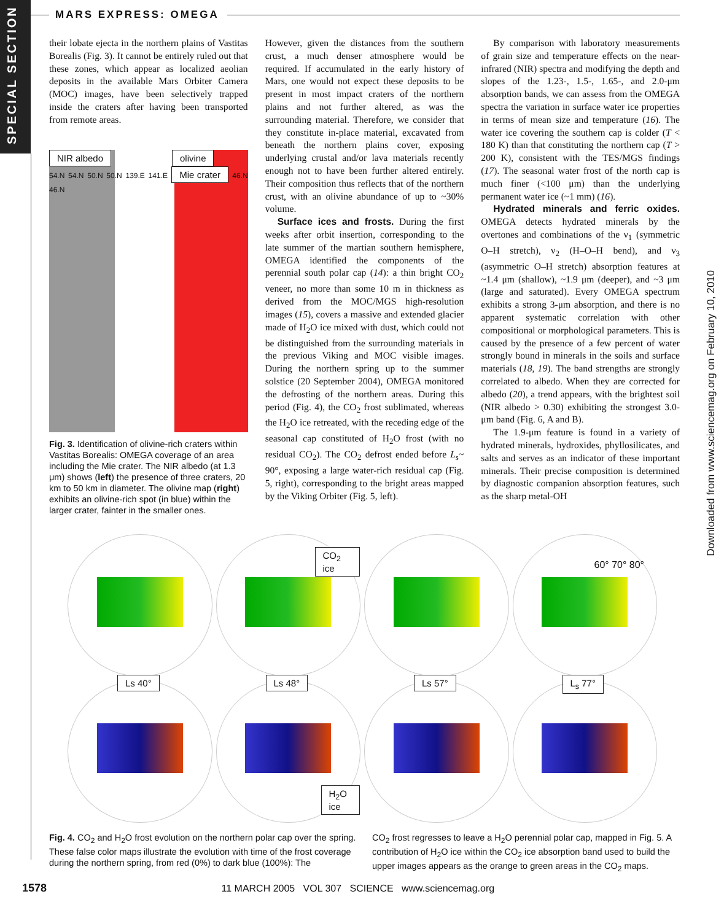SPECIAL SECTION
MARS EXPRESS: OMEGA
Downloaded from www.sciencemag.org on February 10, 2010
their lobate ejecta in the northern plains of Vastitas Borealis (Fig. 3). It cannot be entirely ruled out that these zones, which appear as localized aeolian deposits in the available Mars Orbiter Camera (MOC) images, have been selectively trapped inside the craters after having been transported from remote areas.
NIR albedo olivine
54.N 54.N 50.N 50.N 139.E 141.E Mie crater 46.N 46.N
Fig. 3. Identification of olivine-rich craters within Vastitas Borealis: OMEGA coverage of an area including the Mie crater. The NIR albedo (at 1.3 μm) shows (left) the presence of three craters, 20 km to 50 km in diameter. The olivine map (right) exhibits an olivine-rich spot (in blue) within the larger crater, fainter in the smaller ones.
However, given the distances from the southern crust, a much denser atmosphere would be required. If accumulated in the early history of Mars, one would not expect these deposits to be present in most impact craters of the northern plains and not further altered, as was the surrounding material. Therefore, we consider that they constitute in-place material, excavated from beneath the northern plains cover, exposing underlying crustal and/or lava materials recently enough not to have been further altered entirely. Their composition thus reflects that of the northern crust, with an olivine abundance of up to ~30% volume.
Surface ices and frosts. During the first weeks after orbit insertion, corresponding to the late summer of the martian southern hemisphere, OMEGA identified the components of the perennial south polar cap (14): a thin bright CO<sub>2</sub> veneer, no more than some 10 m in thickness as derived from the MOC/MGS high-resolution images (15), covers a massive and extended glacier made of H<sub>2</sub>O ice mixed with dust, which could not be distinguished from the surrounding materials in the previous Viking and MOC visible images. During the northern spring up to the summer solstice (20 September 2004), OMEGA monitored the defrosting of the northern areas. During this period (Fig. 4), the CO<sub>2</sub> frost sublimated, whereas the H<sub>2</sub>O ice retreated, with the receding edge of the seasonal cap constituted of H<sub>2</sub>O frost (with no residual CO<sub>2</sub>). The CO<sub>2</sub> defrost ended before L<sub>s</sub>~ 90°, exposing a large water-rich residual cap (Fig. 5, right), corresponding to the bright areas mapped by the Viking Orbiter (Fig. 5, left).
By comparison with laboratory measurements of grain size and temperature effects on the near-infrared (NIR) spectra and modifying the depth and slopes of the 1.23-, 1.5-, 1.65-, and 2.0-μm absorption bands, we can assess from the OMEGA spectra the variation in surface water ice properties in terms of mean size and temperature (16). The water ice covering the southern cap is colder (T < 180 K) than that constituting the northern cap (T > 200 K), consistent with the TES/MGS findings (17). The seasonal water frost of the north cap is much finer (<100 μm) than the underlying permanent water ice (~1 mm) (16).
Hydrated minerals and ferric oxides. OMEGA detects hydrated minerals by the overtones and combinations of the ν<sub>1</sub> (symmetric O–H stretch), ν<sub>2</sub> (H–O–H bend), and ν<sub>3</sub> (asymmetric O–H stretch) absorption features at ~1.4 μm (shallow), ~1.9 μm (deeper), and ~3 μm (large and saturated). Every OMEGA spectrum exhibits a strong 3-μm absorption, and there is no apparent systematic correlation with other compositional or morphological parameters. This is caused by the presence of a few percent of water strongly bound in minerals in the soils and surface materials (18, 19). The band strengths are strongly correlated to albedo. When they are corrected for albedo (20), a trend appears, with the brightest soil (NIR albedo > 0.30) exhibiting the strongest 3.0-μm band (Fig. 6, A and B).
The 1.9-μm feature is found in a variety of hydrated minerals, hydroxides, phyllosilicates, and salts and serves as an indicator of these important minerals. Their precise composition is determined by diagnostic companion absorption features, such as the sharp metal-OH
CO<sub>2</sub> ice
60° 70° 80°
Ls 40°
Ls 48°
H<sub>2</sub>O ice
Ls 57°
L<sub>s</sub> 77°
Fig. 4. CO<sub>2</sub> and H<sub>2</sub>O frost evolution on the northern polar cap over the spring. These false color maps illustrate the evolution with time of the frost coverage during the northern spring, from red (0%) to dark blue (100%): The
CO<sub>2</sub> frost regresses to leave a H<sub>2</sub>O perennial polar cap, mapped in Fig. 5. A contribution of H<sub>2</sub>O ice within the CO<sub>2</sub> ice absorption band used to build the upper images appears as the orange to green areas in the CO<sub>2</sub> maps.
1578 11 MARCH 2005 VOL 307 SCIENCE www.sciencemag.org